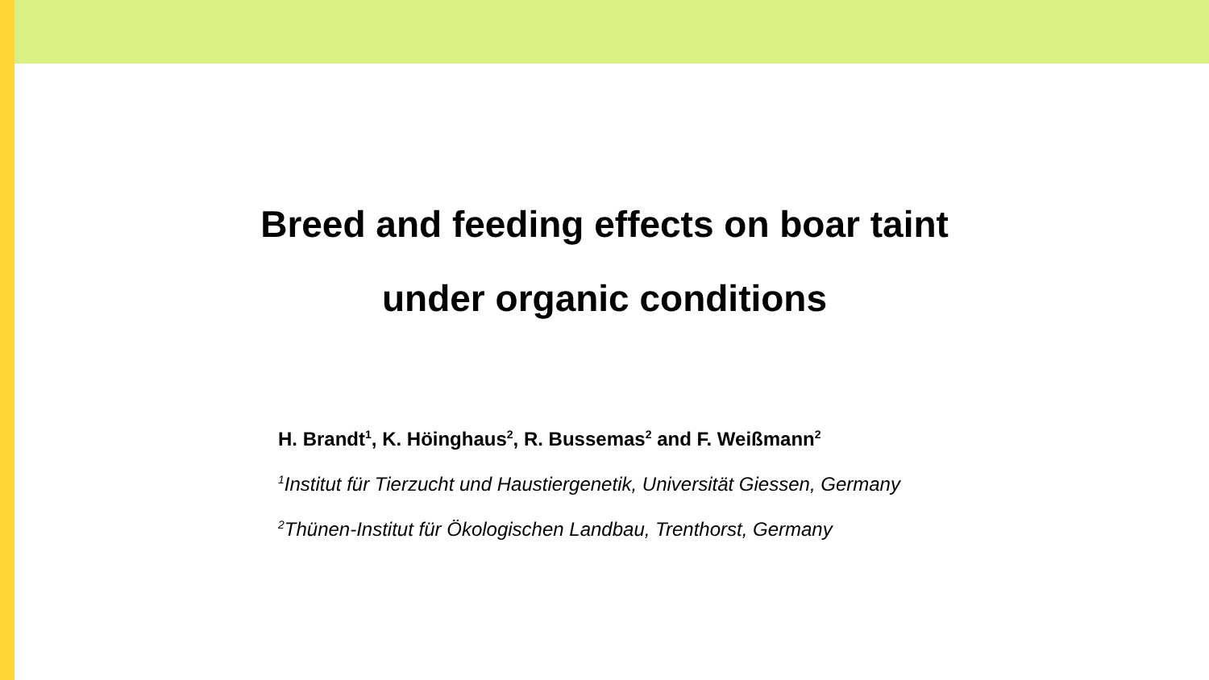Breed and feeding effects on boar taint
under organic conditions
H. Brandt<sup>1</sup>, K. Höinghaus<sup>2</sup>, R. Bussemas<sup>2</sup> and F. Weißmann<sup>2</sup>
<sup>1</sup> Institut für Tierzucht und Haustiergenetik, Universität Giessen, Germany
<sup>2</sup> Thünen-Institut für Ökologischen Landbau, Trenthorst, Germany